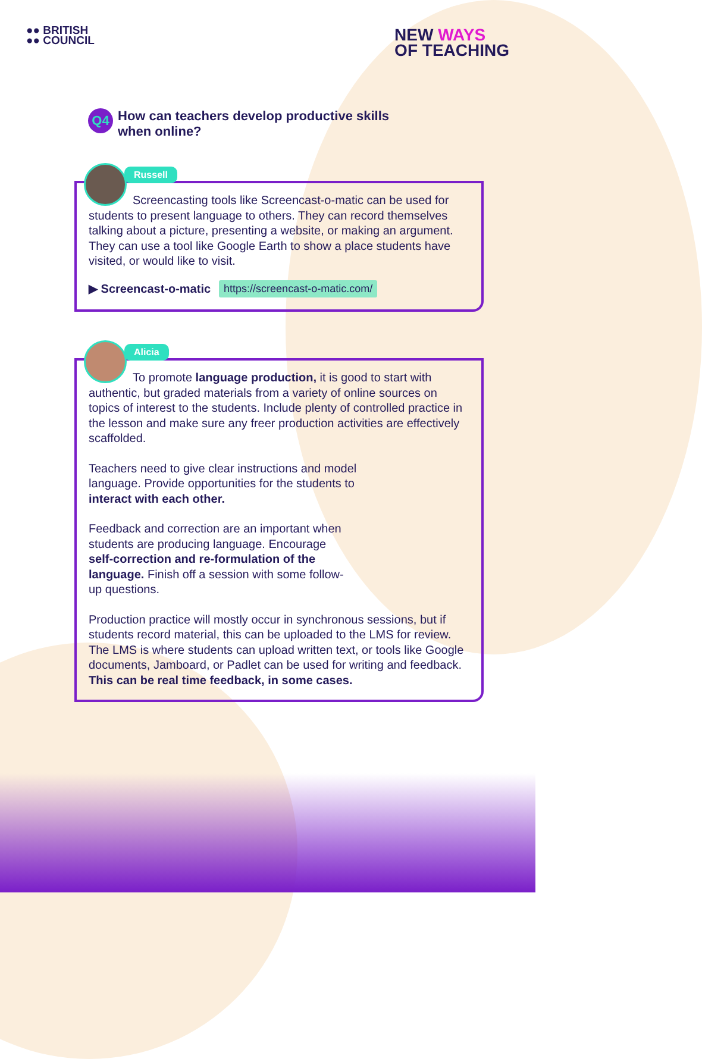●● BRITISH
●● COUNCIL
NEW WAYS
OF TEACHING
Q4
How can teachers develop productive skills when online?
Russell
Screencasting tools like Screencast-o-matic can be used for students to present language to others. They can record themselves talking about a picture, presenting a website, or making an argument. They can use a tool like Google Earth to show a place students have visited, or would like to visit.
▶ Screencast-o-matic https://screencast-o-matic.com/
Alicia
To promote language production, it is good to start with authentic, but graded materials from a variety of online sources on topics of interest to the students. Include plenty of controlled practice in the lesson and make sure any freer production activities are effectively scaffolded.
Teachers need to give clear instructions and model language. Provide opportunities for the students to interact with each other.
Feedback and correction are an important when students are producing language. Encourage self-correction and re-formulation of the language. Finish off a session with some follow-up questions.
Production practice will mostly occur in synchronous sessions, but if students record material, this can be uploaded to the LMS for review. The LMS is where students can upload written text, or tools like Google documents, Jamboard, or Padlet can be used for writing and feedback. This can be real time feedback, in some cases.